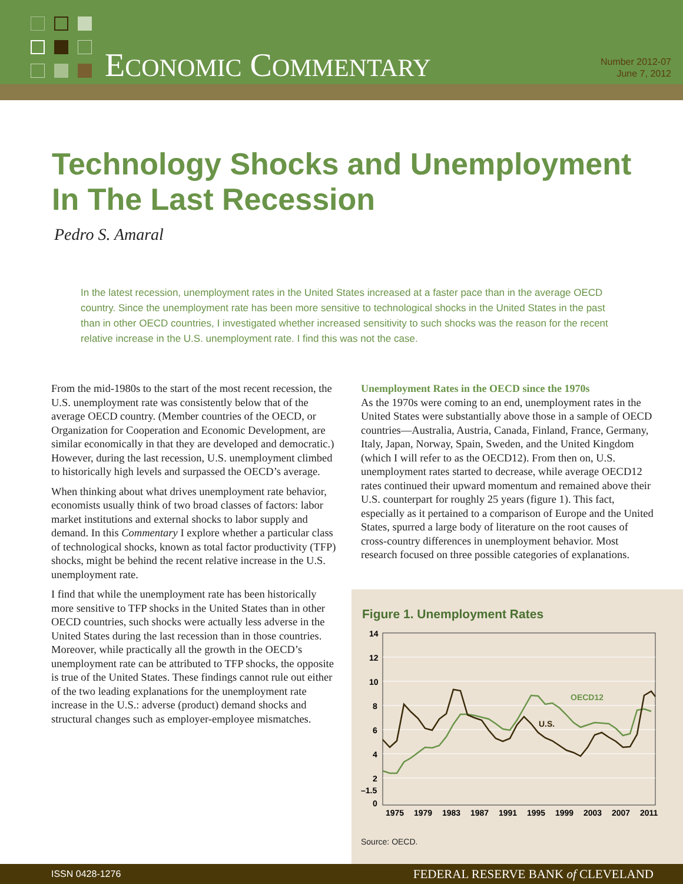ECONOMIC COMMENTARY
Number 2012-07
June 7, 2012
Technology Shocks and Unemployment In The Last Recession
Pedro S. Amaral
In the latest recession, unemployment rates in the United States increased at a faster pace than in the average OECD country. Since the unemployment rate has been more sensitive to technological shocks in the United States in the past than in other OECD countries, I investigated whether increased sensitivity to such shocks was the reason for the recent relative increase in the U.S. unemployment rate. I find this was not the case.
From the mid-1980s to the start of the most recent recession, the U.S. unemployment rate was consistently below that of the average OECD country. (Member countries of the OECD, or Organization for Cooperation and Economic Development, are similar economically in that they are developed and democratic.) However, during the last recession, U.S. unemployment climbed to historically high levels and surpassed the OECD’s average.
When thinking about what drives unemployment rate behavior, economists usually think of two broad classes of factors: labor market institutions and external shocks to labor supply and demand. In this Commentary I explore whether a particular class of technological shocks, known as total factor productivity (TFP) shocks, might be behind the recent relative increase in the U.S. unemployment rate.
I find that while the unemployment rate has been historically more sensitive to TFP shocks in the United States than in other OECD countries, such shocks were actually less adverse in the United States during the last recession than in those countries. Moreover, while practically all the growth in the OECD’s unemployment rate can be attributed to TFP shocks, the opposite is true of the United States. These findings cannot rule out either of the two leading explanations for the unemployment rate increase in the U.S.: adverse (product) demand shocks and structural changes such as employer-employee mismatches.
Unemployment Rates in the OECD since the 1970s
As the 1970s were coming to an end, unemployment rates in the United States were substantially above those in a sample of OECD countries—Australia, Austria, Canada, Finland, France, Germany, Italy, Japan, Norway, Spain, Sweden, and the United Kingdom (which I will refer to as the OECD12). From then on, U.S. unemployment rates started to decrease, while average OECD12 rates continued their upward momentum and remained above their U.S. counterpart for roughly 25 years (figure 1). This fact, especially as it pertained to a comparison of Europe and the United States, spurred a large body of literature on the root causes of cross-country differences in unemployment behavior. Most research focused on three possible categories of explanations.
Figure 1. Unemployment Rates
14
12
10
8
6
4
2
–1.5
0
1975
1979
1983
1987
1991
1995
1999
2003
2007
2011
OECD12
U.S.
Source: OECD.
ISSN 0428-1276 FEDERAL RESERVE BANK of CLEVELAND